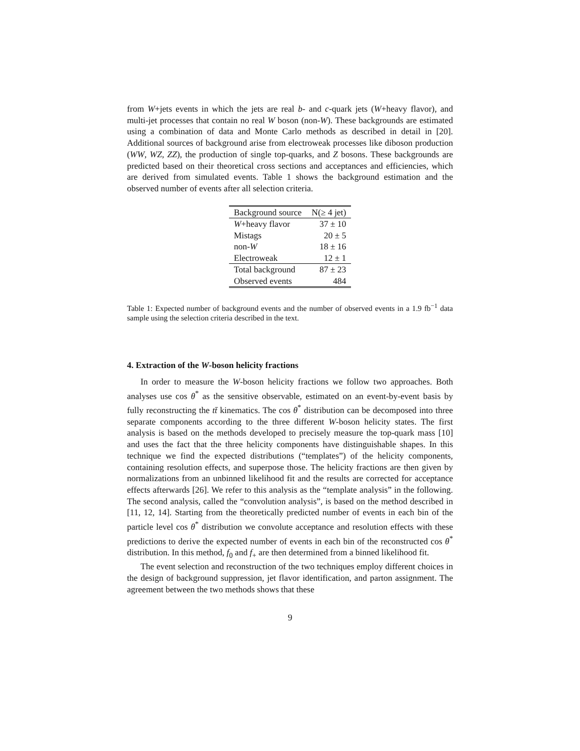from W+jets events in which the jets are real b- and c-quark jets (W+heavy flavor), and multi-jet processes that contain no real W boson (non-W). These backgrounds are estimated using a combination of data and Monte Carlo methods as described in detail in [20]. Additional sources of background arise from electroweak processes like diboson production (WW, WZ, ZZ), the production of single top-quarks, and Z bosons. These backgrounds are predicted based on their theoretical cross sections and acceptances and efficiencies, which are derived from simulated events. Table 1 shows the background estimation and the observed number of events after all selection criteria.
| Background source | N(≥ 4 jet) |
| --- | --- |
| W +heavy flavor | 37 ± 10 |
| Mistags | 20 ± 5 |
| non- W | 18 ± 16 |
| Electroweak | 12 ± 1 |
| Total background | 87 ± 23 |
| Observed events | 484 |
Table 1: Expected number of background events and the number of observed events in a 1.9 fb<sup>−1</sup> data sample using the selection criteria described in the text.
4. Extraction of the W-boson helicity fractions
In order to measure the W-boson helicity fractions we follow two approaches. Both analyses use cos θ<sup>*</sup> as the sensitive observable, estimated on an event-by-event basis by fully reconstructing the tt̄ kinematics. The cos θ<sup>*</sup> distribution can be decomposed into three separate components according to the three different W-boson helicity states. The first analysis is based on the methods developed to precisely measure the top-quark mass [10] and uses the fact that the three helicity components have distinguishable shapes. In this technique we find the expected distributions (“templates”) of the helicity components, containing resolution effects, and superpose those. The helicity fractions are then given by normalizations from an unbinned likelihood fit and the results are corrected for acceptance effects afterwards [26]. We refer to this analysis as the “template analysis” in the following. The second analysis, called the “convolution analysis”, is based on the method described in [11, 12, 14]. Starting from the theoretically predicted number of events in each bin of the particle level cos θ<sup>*</sup> distribution we convolute acceptance and resolution effects with these predictions to derive the expected number of events in each bin of the reconstructed cos θ<sup>*</sup> distribution. In this method, f<sub>0</sub> and f<sub>+</sub> are then determined from a binned likelihood fit.
The event selection and reconstruction of the two techniques employ different choices in the design of background suppression, jet flavor identification, and parton assignment. The agreement between the two methods shows that these
9